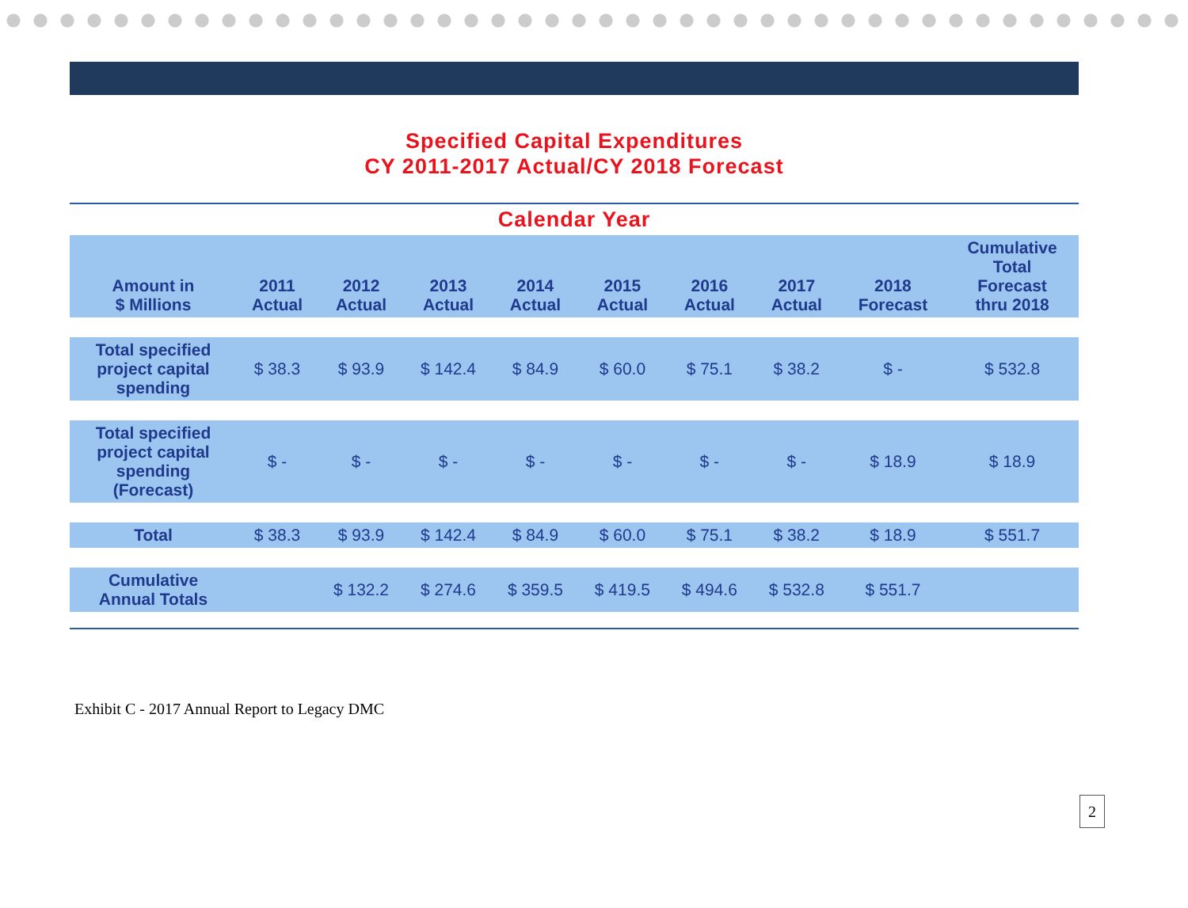Specified Capital Expenditures
CY 2011-2017 Actual/CY 2018 Forecast
Calendar Year
| Amount in $ Millions | 2011 Actual | 2012 Actual | 2013 Actual | 2014 Actual | 2015 Actual | 2016 Actual | 2017 Actual | 2018 Forecast | Cumulative Total Forecast thru 2018 |
| --- | --- | --- | --- | --- | --- | --- | --- | --- | --- |
| Total specified project capital spending | $ 38.3 | $ 93.9 | $ 142.4 | $ 84.9 | $ 60.0 | $ 75.1 | $ 38.2 | $ - | $ 532.8 |
| Total specified project capital spending (Forecast) | $ - | $ - | $ - | $ - | $ - | $ - | $ - | $ 18.9 | $ 18.9 |
| Total | $ 38.3 | $ 93.9 | $ 142.4 | $ 84.9 | $ 60.0 | $ 75.1 | $ 38.2 | $ 18.9 | $ 551.7 |
| Cumulative Annual Totals | | $ 132.2 | $ 274.6 | $ 359.5 | $ 419.5 | $ 494.6 | $ 532.8 | $ 551.7 | |
Exhibit C - 2017 Annual Report to Legacy DMC
2